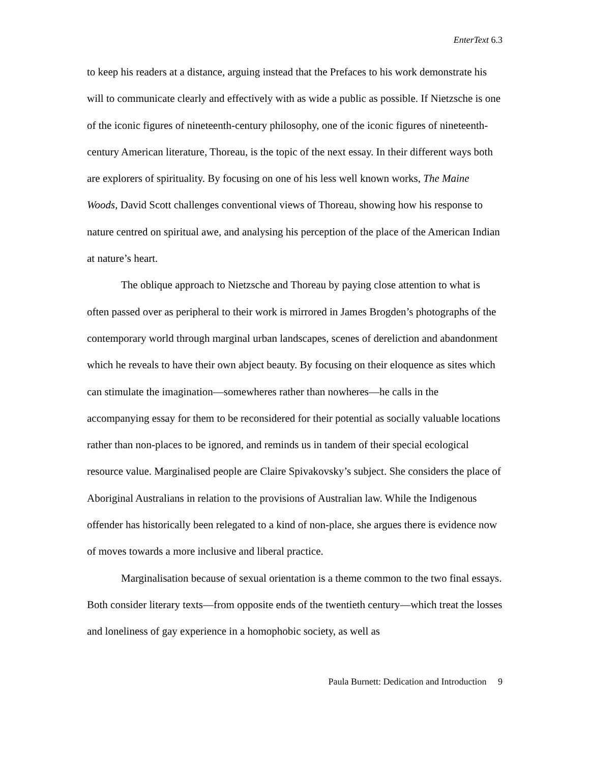EnterText 6.3
to keep his readers at a distance, arguing instead that the Prefaces to his work demonstrate his will to communicate clearly and effectively with as wide a public as possible. If Nietzsche is one of the iconic figures of nineteenth-century philosophy, one of the iconic figures of nineteenth-century American literature, Thoreau, is the topic of the next essay. In their different ways both are explorers of spirituality. By focusing on one of his less well known works, The Maine Woods, David Scott challenges conventional views of Thoreau, showing how his response to nature centred on spiritual awe, and analysing his perception of the place of the American Indian at nature’s heart.
The oblique approach to Nietzsche and Thoreau by paying close attention to what is often passed over as peripheral to their work is mirrored in James Brogden’s photographs of the contemporary world through marginal urban landscapes, scenes of dereliction and abandonment which he reveals to have their own abject beauty. By focusing on their eloquence as sites which can stimulate the imagination—somewheres rather than nowheres—he calls in the accompanying essay for them to be reconsidered for their potential as socially valuable locations rather than non-places to be ignored, and reminds us in tandem of their special ecological resource value. Marginalised people are Claire Spivakovsky’s subject. She considers the place of Aboriginal Australians in relation to the provisions of Australian law. While the Indigenous offender has historically been relegated to a kind of non-place, she argues there is evidence now of moves towards a more inclusive and liberal practice.
Marginalisation because of sexual orientation is a theme common to the two final essays. Both consider literary texts—from opposite ends of the twentieth century—which treat the losses and loneliness of gay experience in a homophobic society, as well as
Paula Burnett: Dedication and Introduction 9